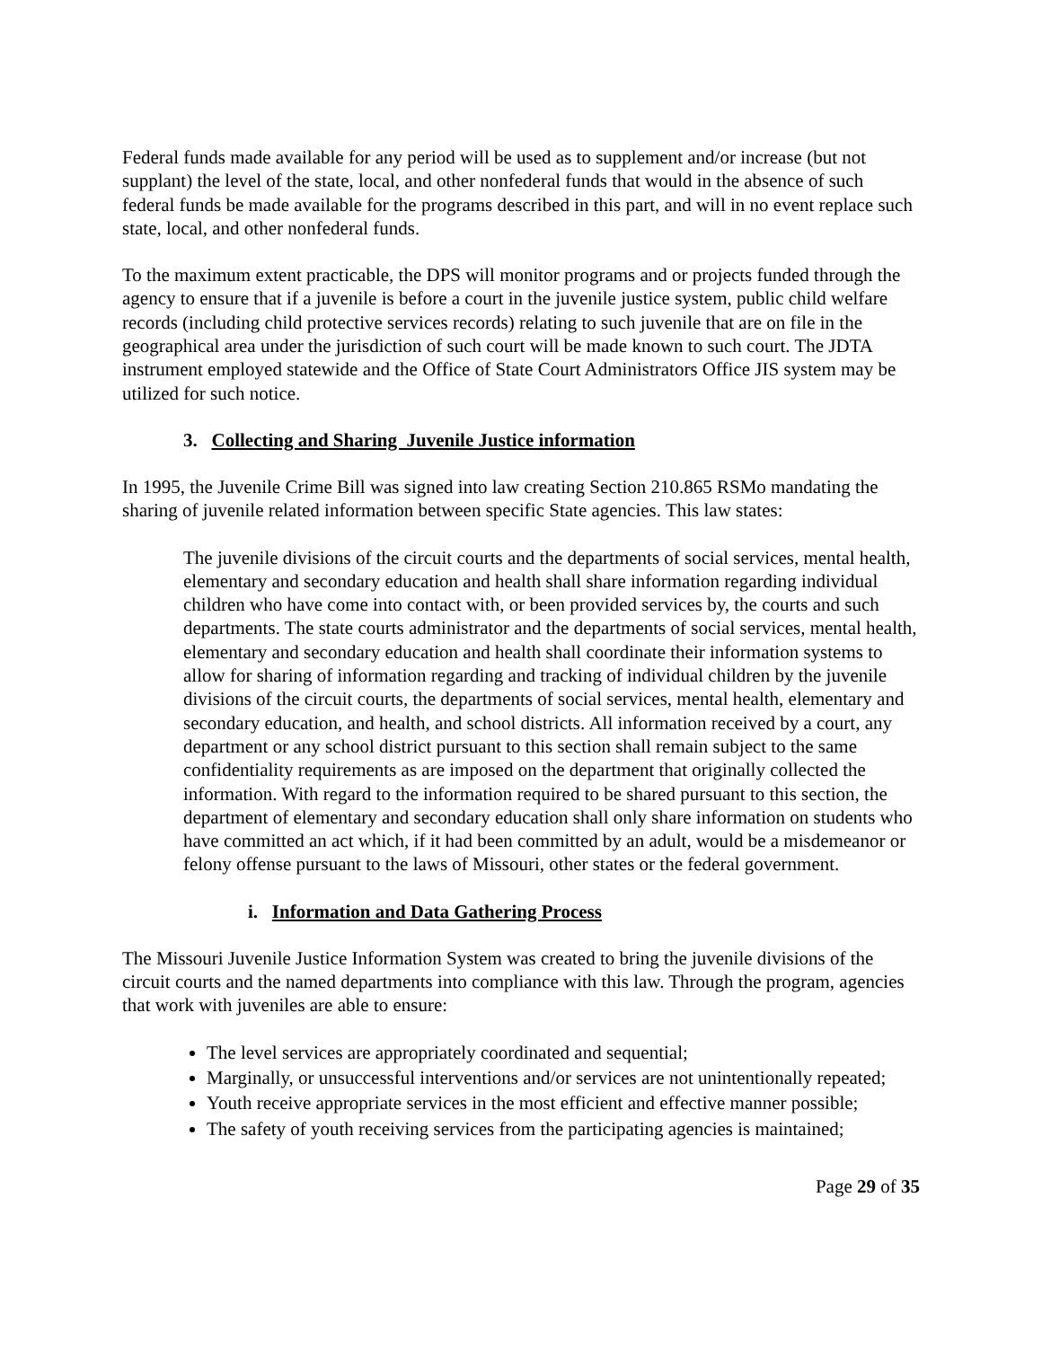Federal funds made available for any period will be used as to supplement and/or increase (but not supplant) the level of the state, local, and other nonfederal funds that would in the absence of such federal funds be made available for the programs described in this part, and will in no event replace such state, local, and other nonfederal funds.
To the maximum extent practicable, the DPS will monitor programs and or projects funded through the agency to ensure that if a juvenile is before a court in the juvenile justice system, public child welfare records (including child protective services records) relating to such juvenile that are on file in the geographical area under the jurisdiction of such court will be made known to such court. The JDTA instrument employed statewide and the Office of State Court Administrators Office JIS system may be utilized for such notice.
3. Collecting and Sharing Juvenile Justice information
In 1995, the Juvenile Crime Bill was signed into law creating Section 210.865 RSMo mandating the sharing of juvenile related information between specific State agencies. This law states:
The juvenile divisions of the circuit courts and the departments of social services, mental health, elementary and secondary education and health shall share information regarding individual children who have come into contact with, or been provided services by, the courts and such departments. The state courts administrator and the departments of social services, mental health, elementary and secondary education and health shall coordinate their information systems to allow for sharing of information regarding and tracking of individual children by the juvenile divisions of the circuit courts, the departments of social services, mental health, elementary and secondary education, and health, and school districts. All information received by a court, any department or any school district pursuant to this section shall remain subject to the same confidentiality requirements as are imposed on the department that originally collected the information. With regard to the information required to be shared pursuant to this section, the department of elementary and secondary education shall only share information on students who have committed an act which, if it had been committed by an adult, would be a misdemeanor or felony offense pursuant to the laws of Missouri, other states or the federal government.
i. Information and Data Gathering Process
The Missouri Juvenile Justice Information System was created to bring the juvenile divisions of the circuit courts and the named departments into compliance with this law. Through the program, agencies that work with juveniles are able to ensure:
The level services are appropriately coordinated and sequential;
Marginally, or unsuccessful interventions and/or services are not unintentionally repeated;
Youth receive appropriate services in the most efficient and effective manner possible;
The safety of youth receiving services from the participating agencies is maintained;
Page 29 of 35